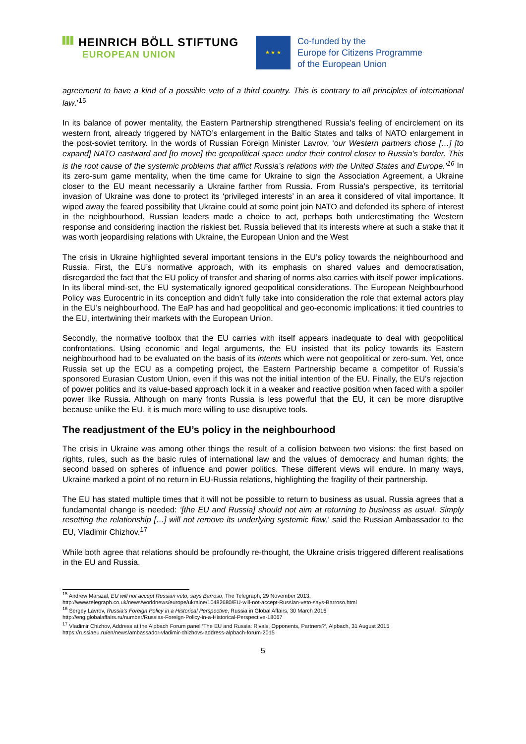HEINRICH BÖLL STIFTUNG
EUROPEAN UNION
★ ★ ★
Co-funded by the
Europe for Citizens Programme
of the European Union
agreement to have a kind of a possible veto of a third country. This is contrary to all principles of international law.’<sup>15</sup>
In its balance of power mentality, the Eastern Partnership strengthened Russia’s feeling of encirclement on its western front, already triggered by NATO’s enlargement in the Baltic States and talks of NATO enlargement in the post-soviet territory. In the words of Russian Foreign Minister Lavrov, ‘our Western partners chose […] [to expand] NATO eastward and [to move] the geopolitical space under their control closer to Russia’s border. This is the root cause of the systemic problems that afflict Russia’s relations with the United States and Europe.’<sup>16</sup> In its zero-sum game mentality, when the time came for Ukraine to sign the Association Agreement, a Ukraine closer to the EU meant necessarily a Ukraine farther from Russia. From Russia’s perspective, its territorial invasion of Ukraine was done to protect its ‘privileged interests’ in an area it considered of vital importance. It wiped away the feared possibility that Ukraine could at some point join NATO and defended its sphere of interest in the neighbourhood. Russian leaders made a choice to act, perhaps both underestimating the Western response and considering inaction the riskiest bet. Russia believed that its interests where at such a stake that it was worth jeopardising relations with Ukraine, the European Union and the West
The crisis in Ukraine highlighted several important tensions in the EU’s policy towards the neighbourhood and Russia. First, the EU’s normative approach, with its emphasis on shared values and democratisation, disregarded the fact that the EU policy of transfer and sharing of norms also carries with itself power implications. In its liberal mind-set, the EU systematically ignored geopolitical considerations. The European Neighbourhood Policy was Eurocentric in its conception and didn’t fully take into consideration the role that external actors play in the EU’s neighbourhood. The EaP has and had geopolitical and geo-economic implications: it tied countries to the EU, intertwining their markets with the European Union.
Secondly, the normative toolbox that the EU carries with itself appears inadequate to deal with geopolitical confrontations. Using economic and legal arguments, the EU insisted that its policy towards its Eastern neighbourhood had to be evaluated on the basis of its intents which were not geopolitical or zero-sum. Yet, once Russia set up the ECU as a competing project, the Eastern Partnership became a competitor of Russia’s sponsored Eurasian Custom Union, even if this was not the initial intention of the EU. Finally, the EU’s rejection of power politics and its value-based approach lock it in a weaker and reactive position when faced with a spoiler power like Russia. Although on many fronts Russia is less powerful that the EU, it can be more disruptive because unlike the EU, it is much more willing to use disruptive tools.
The readjustment of the EU’s policy in the neighbourhood
The crisis in Ukraine was among other things the result of a collision between two visions: the first based on rights, rules, such as the basic rules of international law and the values of democracy and human rights; the second based on spheres of influence and power politics. These different views will endure. In many ways, Ukraine marked a point of no return in EU-Russia relations, highlighting the fragility of their partnership.
The EU has stated multiple times that it will not be possible to return to business as usual. Russia agrees that a fundamental change is needed: ‘[the EU and Russia] should not aim at returning to business as usual. Simply resetting the relationship […] will not remove its underlying systemic flaw,’ said the Russian Ambassador to the EU, Vladimir Chizhov.<sup>17</sup>
While both agree that relations should be profoundly re-thought, the Ukraine crisis triggered different realisations in the EU and Russia.
<sup>15</sup> Andrew Marszal, EU will not accept Russian veto, says Barroso, The Telegraph, 29 November 2013,
http://www.telegraph.co.uk/news/worldnews/europe/ukraine/10482680/EU-will-not-accept-Russian-veto-says-Barroso.html
<sup>16</sup> Sergey Lavrov, Russia’s Foreign Policy in a Historical Perspective, Russia in Global Affairs, 30 March 2016
http://eng.globalaffairs.ru/number/Russias-Foreign-Policy-in-a-Historical-Perspective-18067
<sup>17</sup> Vladimir Chizhov, Address at the Alpbach Forum panel ‘The EU and Russia: Rivals, Opponents, Partners?’, Alpbach, 31 August 2015
https://russiaeu.ru/en/news/ambassador-vladimir-chizhovs-address-alpbach-forum-2015
5